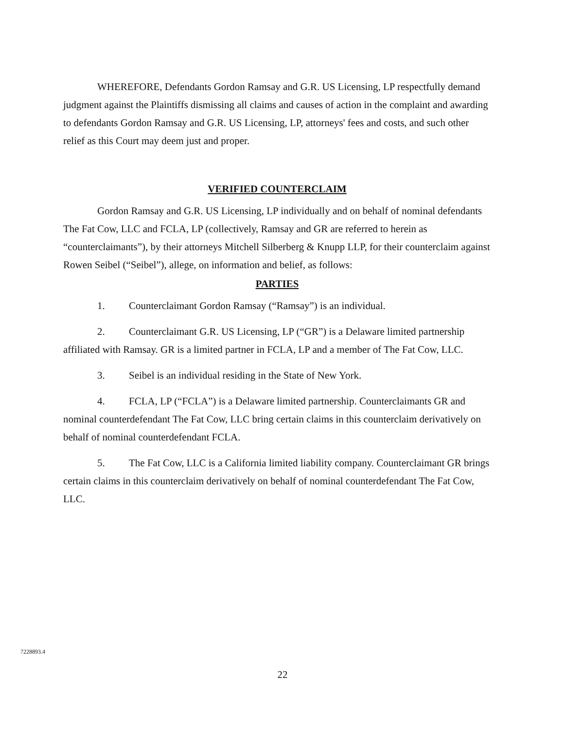WHEREFORE, Defendants Gordon Ramsay and G.R. US Licensing, LP respectfully demand judgment against the Plaintiffs dismissing all claims and causes of action in the complaint and awarding to defendants Gordon Ramsay and G.R. US Licensing, LP, attorneys' fees and costs, and such other relief as this Court may deem just and proper.
VERIFIED COUNTERCLAIM
Gordon Ramsay and G.R. US Licensing, LP individually and on behalf of nominal defendants The Fat Cow, LLC and FCLA, LP (collectively, Ramsay and GR are referred to herein as “counterclaimants”), by their attorneys Mitchell Silberberg & Knupp LLP, for their counterclaim against Rowen Seibel (“Seibel”), allege, on information and belief, as follows:
PARTIES
1. Counterclaimant Gordon Ramsay (“Ramsay”) is an individual.
2. Counterclaimant G.R. US Licensing, LP (“GR”) is a Delaware limited partnership affiliated with Ramsay. GR is a limited partner in FCLA, LP and a member of The Fat Cow, LLC.
3. Seibel is an individual residing in the State of New York.
4. FCLA, LP (“FCLA”) is a Delaware limited partnership. Counterclaimants GR and nominal counterdefendant The Fat Cow, LLC bring certain claims in this counterclaim derivatively on behalf of nominal counterdefendant FCLA.
5. The Fat Cow, LLC is a California limited liability company. Counterclaimant GR brings certain claims in this counterclaim derivatively on behalf of nominal counterdefendant The Fat Cow, LLC.
7228893.4
22